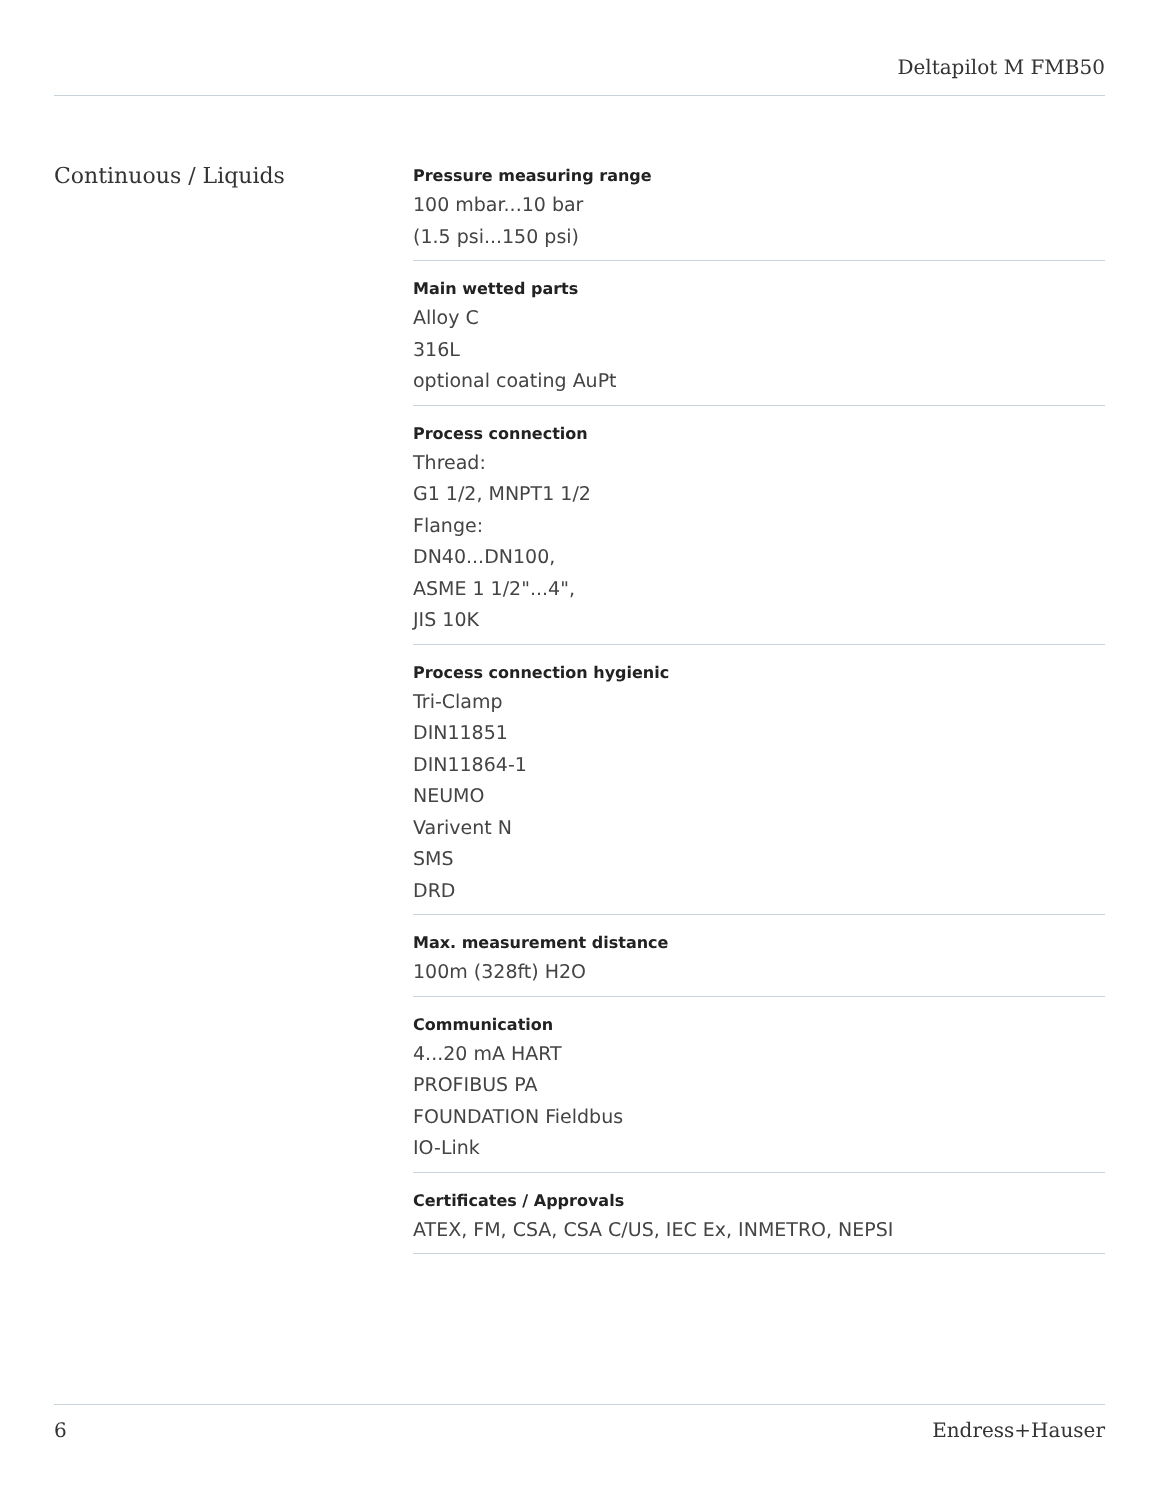Deltapilot M FMB50
Continuous / Liquids
Pressure measuring range
100 mbar...10 bar
(1.5 psi...150 psi)
Main wetted parts
Alloy C
316L
optional coating AuPt
Process connection
Thread:
G1 1/2, MNPT1 1/2
Flange:
DN40...DN100,
ASME 1 1/2"...4",
JIS 10K
Process connection hygienic
Tri-Clamp
DIN11851
DIN11864-1
NEUMO
Varivent N
SMS
DRD
Max. measurement distance
100m (328ft) H2O
Communication
4...20 mA HART
PROFIBUS PA
FOUNDATION Fieldbus
IO-Link
Certificates / Approvals
ATEX, FM, CSA, CSA C/US, IEC Ex, INMETRO, NEPSI
6 Endress+Hauser